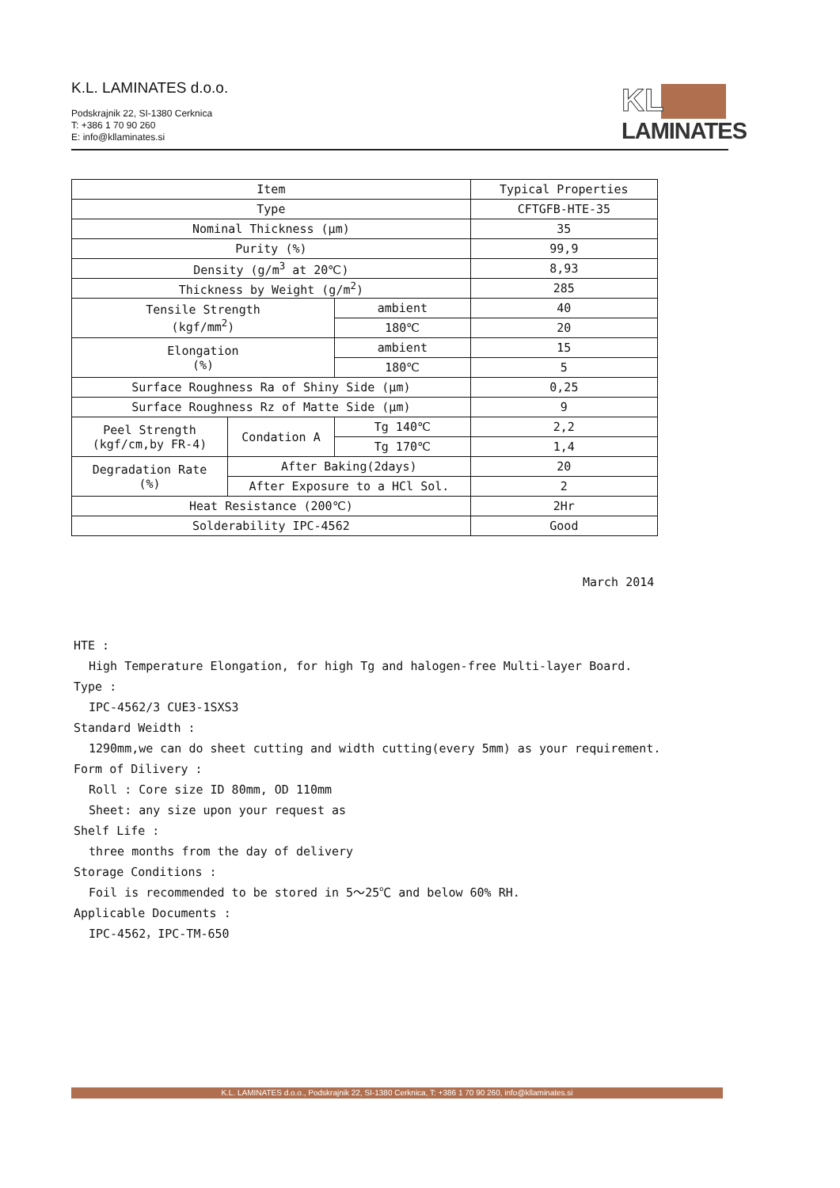K.L. LAMINATES d.o.o.
Podskrajnik 22, SI-1380 Cerknica
T: +386 1 70 90 260
E: info@kllaminates.si
KL
LAMINATES
| Item | | | Typical Properties |
| --- | --- | --- | --- |
| Type | | | CFTGFB-HTE-35 |
| Nominal Thickness (μm) | | | 35 |
| Purity (%) | | | 99,9 |
| Density (g/m<sup>3</sup> at 20℃) | | | 8,93 |
| Thickness by Weight (g/m<sup>2</sup>) | | | 285 |
| Tensile Strength (kgf/mm<sup>2</sup>) | | ambient | 40 |
| | | 180℃ | 20 |
| Elongation (%) | | ambient | 15 |
| | | 180℃ | 5 |
| Surface Roughness Ra of Shiny Side (μm) | | | 0,25 |
| Surface Roughness Rz of Matte Side (μm) | | | 9 |
| Peel Strength (kgf/cm,by FR-4) | Condation A | Tg 140℃ | 2,2 |
| | | Tg 170℃ | 1,4 |
| Degradation Rate (%) | After Baking(2days) | | 20 |
| | After Exposure to a HCl Sol. | | 2 |
| Heat Resistance (200℃) | | | 2Hr |
| Solderability IPC-4562 | | | Good |
March 2014
HTE :
High Temperature Elongation, for high Tg and halogen-free Multi-layer Board.
Type :
IPC-4562/3 CUE3-1SXS3
Standard Weidth :
1290mm,we can do sheet cutting and width cutting(every 5mm) as your requirement.
Form of Dilivery :
Roll : Core size ID 80mm, OD 110mm
Sheet: any size upon your request as
Shelf Life :
three months from the day of delivery
Storage Conditions :
Foil is recommended to be stored in 5～25℃ and below 60% RH.
Applicable Documents :
IPC-4562，IPC-TM-650
K.L. LAMINATES d.o.o., Podskrajnik 22, SI-1380 Cerknica, T: +386 1 70 90 260, info@kllaminates.si